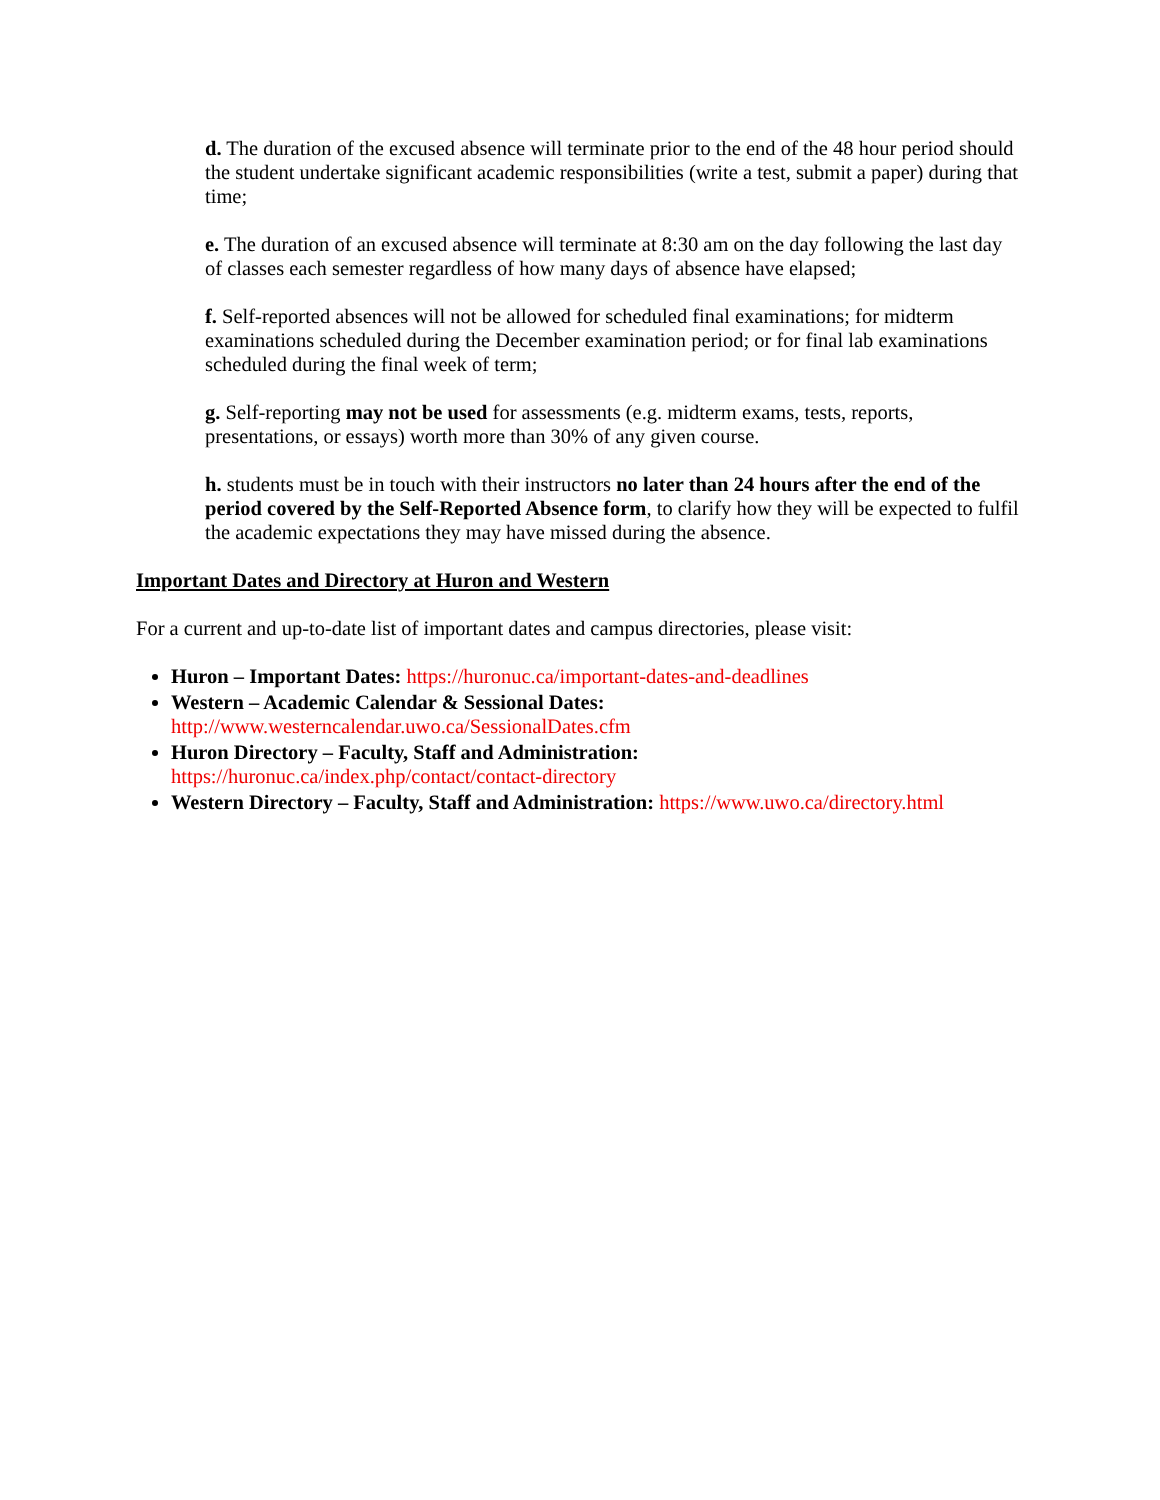d. The duration of the excused absence will terminate prior to the end of the 48 hour period should the student undertake significant academic responsibilities (write a test, submit a paper) during that time;
e. The duration of an excused absence will terminate at 8:30 am on the day following the last day of classes each semester regardless of how many days of absence have elapsed;
f. Self-reported absences will not be allowed for scheduled final examinations; for midterm examinations scheduled during the December examination period; or for final lab examinations scheduled during the final week of term;
g. Self-reporting may not be used for assessments (e.g. midterm exams, tests, reports, presentations, or essays) worth more than 30% of any given course.
h. students must be in touch with their instructors no later than 24 hours after the end of the period covered by the Self-Reported Absence form, to clarify how they will be expected to fulfil the academic expectations they may have missed during the absence.
Important Dates and Directory at Huron and Western
For a current and up-to-date list of important dates and campus directories, please visit:
Huron – Important Dates: https://huronuc.ca/important-dates-and-deadlines
Western – Academic Calendar & Sessional Dates:
http://www.westerncalendar.uwo.ca/SessionalDates.cfm
Huron Directory – Faculty, Staff and Administration:
https://huronuc.ca/index.php/contact/contact-directory
Western Directory – Faculty, Staff and Administration: https://www.uwo.ca/directory.html